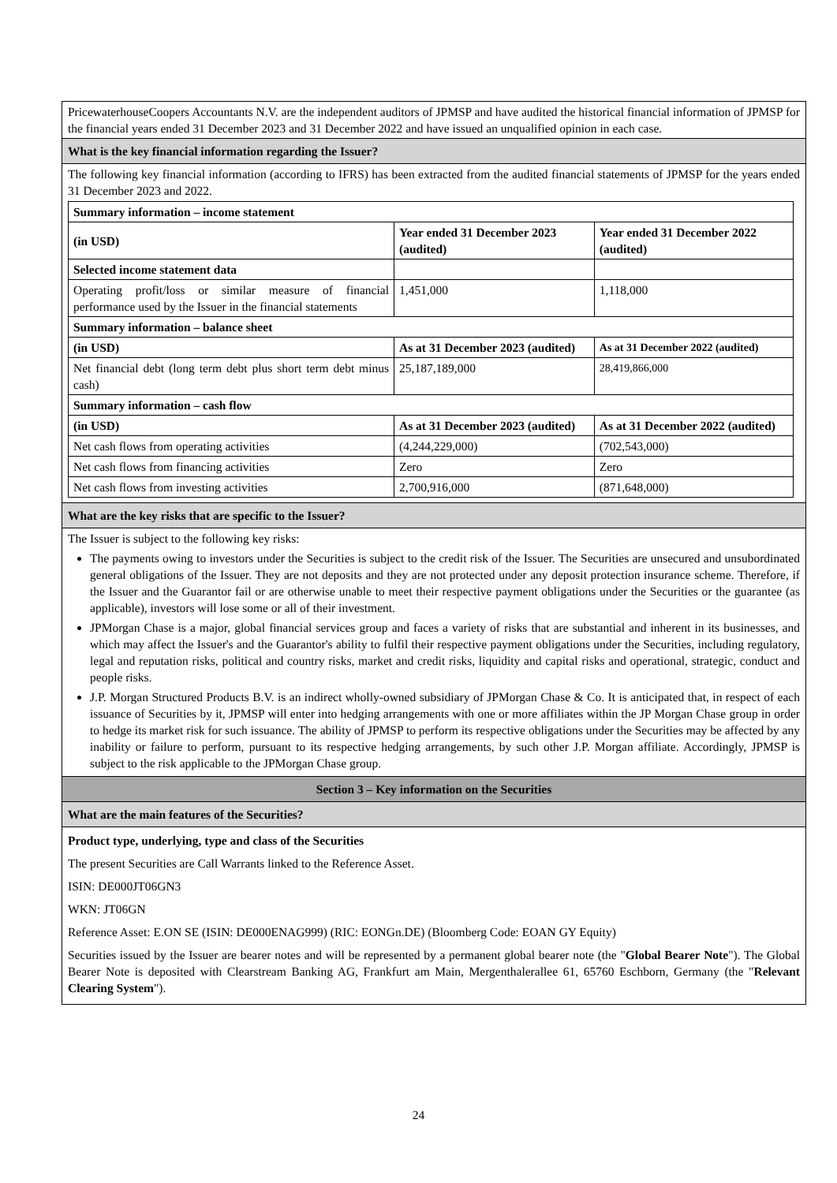PricewaterhouseCoopers Accountants N.V. are the independent auditors of JPMSP and have audited the historical financial information of JPMSP for the financial years ended 31 December 2023 and 31 December 2022 and have issued an unqualified opinion in each case.
What is the key financial information regarding the Issuer?
The following key financial information (according to IFRS) has been extracted from the audited financial statements of JPMSP for the years ended 31 December 2023 and 2022.
| Summary information – income statement | | |
| (in USD) | Year ended 31 December 2023 (audited) | Year ended 31 December 2022 (audited) |
| Selected income statement data | | |
| Operating profit/loss or similar measure of financial performance used by the Issuer in the financial statements | 1,451,000 | 1,118,000 |
| Summary information – balance sheet | | |
| (in USD) | As at 31 December 2023 (audited) | As at 31 December 2022 (audited) |
| Net financial debt (long term debt plus short term debt minus cash) | 25,187,189,000 | 28,419,866,000 |
| Summary information – cash flow | | |
| (in USD) | As at 31 December 2023 (audited) | As at 31 December 2022 (audited) |
| Net cash flows from operating activities | (4,244,229,000) | (702,543,000) |
| Net cash flows from financing activities | Zero | Zero |
| Net cash flows from investing activities | 2,700,916,000 | (871,648,000) |
What are the key risks that are specific to the Issuer?
The Issuer is subject to the following key risks:
The payments owing to investors under the Securities is subject to the credit risk of the Issuer. The Securities are unsecured and unsubordinated general obligations of the Issuer. They are not deposits and they are not protected under any deposit protection insurance scheme. Therefore, if the Issuer and the Guarantor fail or are otherwise unable to meet their respective payment obligations under the Securities or the guarantee (as applicable), investors will lose some or all of their investment.
JPMorgan Chase is a major, global financial services group and faces a variety of risks that are substantial and inherent in its businesses, and which may affect the Issuer's and the Guarantor's ability to fulfil their respective payment obligations under the Securities, including regulatory, legal and reputation risks, political and country risks, market and credit risks, liquidity and capital risks and operational, strategic, conduct and people risks.
J.P. Morgan Structured Products B.V. is an indirect wholly-owned subsidiary of JPMorgan Chase & Co. It is anticipated that, in respect of each issuance of Securities by it, JPMSP will enter into hedging arrangements with one or more affiliates within the JP Morgan Chase group in order to hedge its market risk for such issuance. The ability of JPMSP to perform its respective obligations under the Securities may be affected by any inability or failure to perform, pursuant to its respective hedging arrangements, by such other J.P. Morgan affiliate. Accordingly, JPMSP is subject to the risk applicable to the JPMorgan Chase group.
Section 3 – Key information on the Securities
What are the main features of the Securities?
Product type, underlying, type and class of the Securities
The present Securities are Call Warrants linked to the Reference Asset.
ISIN: DE000JT06GN3
WKN: JT06GN
Reference Asset: E.ON SE (ISIN: DE000ENAG999) (RIC: EONGn.DE) (Bloomberg Code: EOAN GY Equity)
Securities issued by the Issuer are bearer notes and will be represented by a permanent global bearer note (the "Global Bearer Note"). The Global Bearer Note is deposited with Clearstream Banking AG, Frankfurt am Main, Mergenthalerallee 61, 65760 Eschborn, Germany (the "Relevant Clearing System").
24